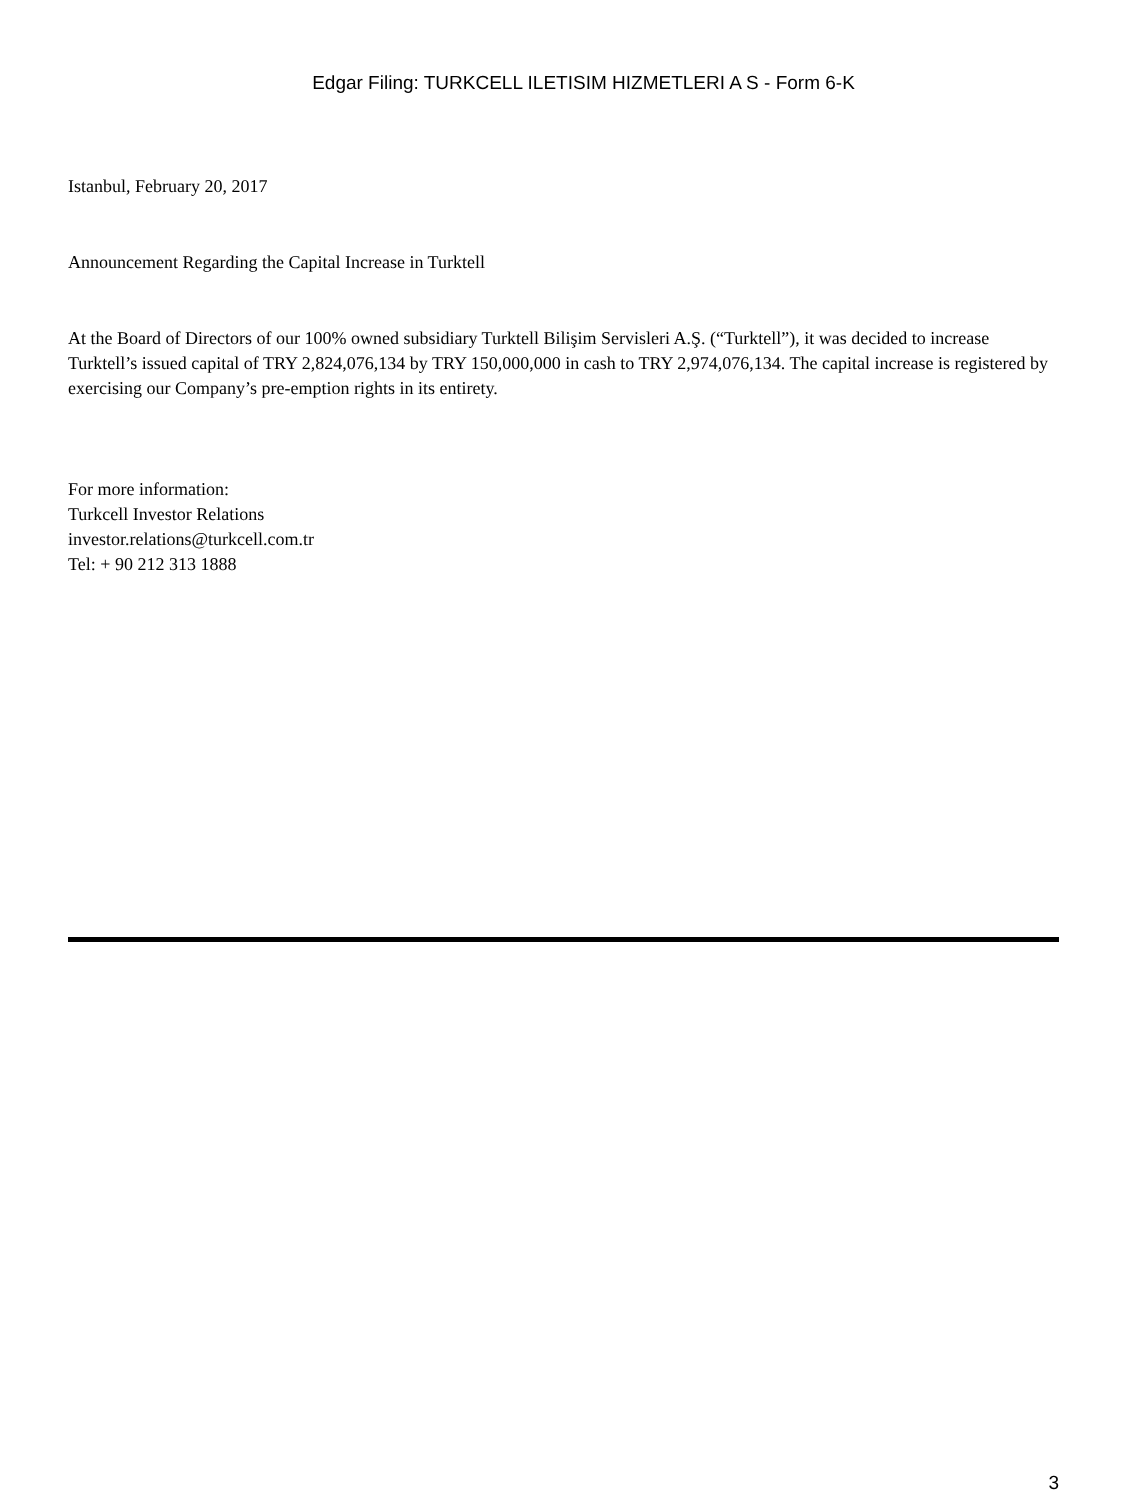Edgar Filing: TURKCELL ILETISIM HIZMETLERI A S - Form 6-K
Istanbul, February 20, 2017
Announcement Regarding the Capital Increase in Turktell
At the Board of Directors of our 100% owned subsidiary Turktell Bilişim Servisleri A.Ş. (“Turktell”), it was decided to increase Turktell’s issued capital of TRY 2,824,076,134 by TRY 150,000,000 in cash to TRY 2,974,076,134. The capital increase is registered by exercising our Company’s pre-emption rights in its entirety.
For more information:
Turkcell Investor Relations
investor.relations@turkcell.com.tr
Tel: + 90 212 313 1888
3